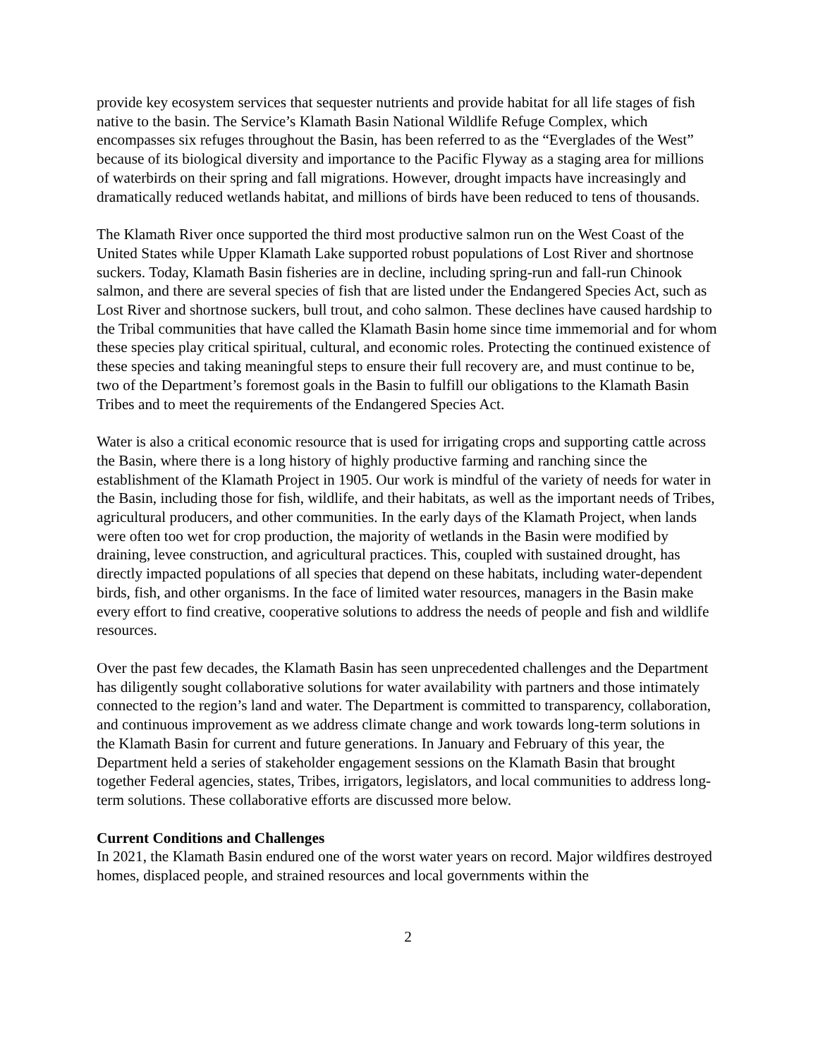provide key ecosystem services that sequester nutrients and provide habitat for all life stages of fish native to the basin. The Service’s Klamath Basin National Wildlife Refuge Complex, which encompasses six refuges throughout the Basin, has been referred to as the “Everglades of the West” because of its biological diversity and importance to the Pacific Flyway as a staging area for millions of waterbirds on their spring and fall migrations. However, drought impacts have increasingly and dramatically reduced wetlands habitat, and millions of birds have been reduced to tens of thousands.
The Klamath River once supported the third most productive salmon run on the West Coast of the United States while Upper Klamath Lake supported robust populations of Lost River and shortnose suckers. Today, Klamath Basin fisheries are in decline, including spring-run and fall-run Chinook salmon, and there are several species of fish that are listed under the Endangered Species Act, such as Lost River and shortnose suckers, bull trout, and coho salmon. These declines have caused hardship to the Tribal communities that have called the Klamath Basin home since time immemorial and for whom these species play critical spiritual, cultural, and economic roles. Protecting the continued existence of these species and taking meaningful steps to ensure their full recovery are, and must continue to be, two of the Department’s foremost goals in the Basin to fulfill our obligations to the Klamath Basin Tribes and to meet the requirements of the Endangered Species Act.
Water is also a critical economic resource that is used for irrigating crops and supporting cattle across the Basin, where there is a long history of highly productive farming and ranching since the establishment of the Klamath Project in 1905. Our work is mindful of the variety of needs for water in the Basin, including those for fish, wildlife, and their habitats, as well as the important needs of Tribes, agricultural producers, and other communities. In the early days of the Klamath Project, when lands were often too wet for crop production, the majority of wetlands in the Basin were modified by draining, levee construction, and agricultural practices. This, coupled with sustained drought, has directly impacted populations of all species that depend on these habitats, including water-dependent birds, fish, and other organisms. In the face of limited water resources, managers in the Basin make every effort to find creative, cooperative solutions to address the needs of people and fish and wildlife resources.
Over the past few decades, the Klamath Basin has seen unprecedented challenges and the Department has diligently sought collaborative solutions for water availability with partners and those intimately connected to the region’s land and water. The Department is committed to transparency, collaboration, and continuous improvement as we address climate change and work towards long-term solutions in the Klamath Basin for current and future generations. In January and February of this year, the Department held a series of stakeholder engagement sessions on the Klamath Basin that brought together Federal agencies, states, Tribes, irrigators, legislators, and local communities to address long-term solutions. These collaborative efforts are discussed more below.
Current Conditions and Challenges
In 2021, the Klamath Basin endured one of the worst water years on record. Major wildfires destroyed homes, displaced people, and strained resources and local governments within the
2